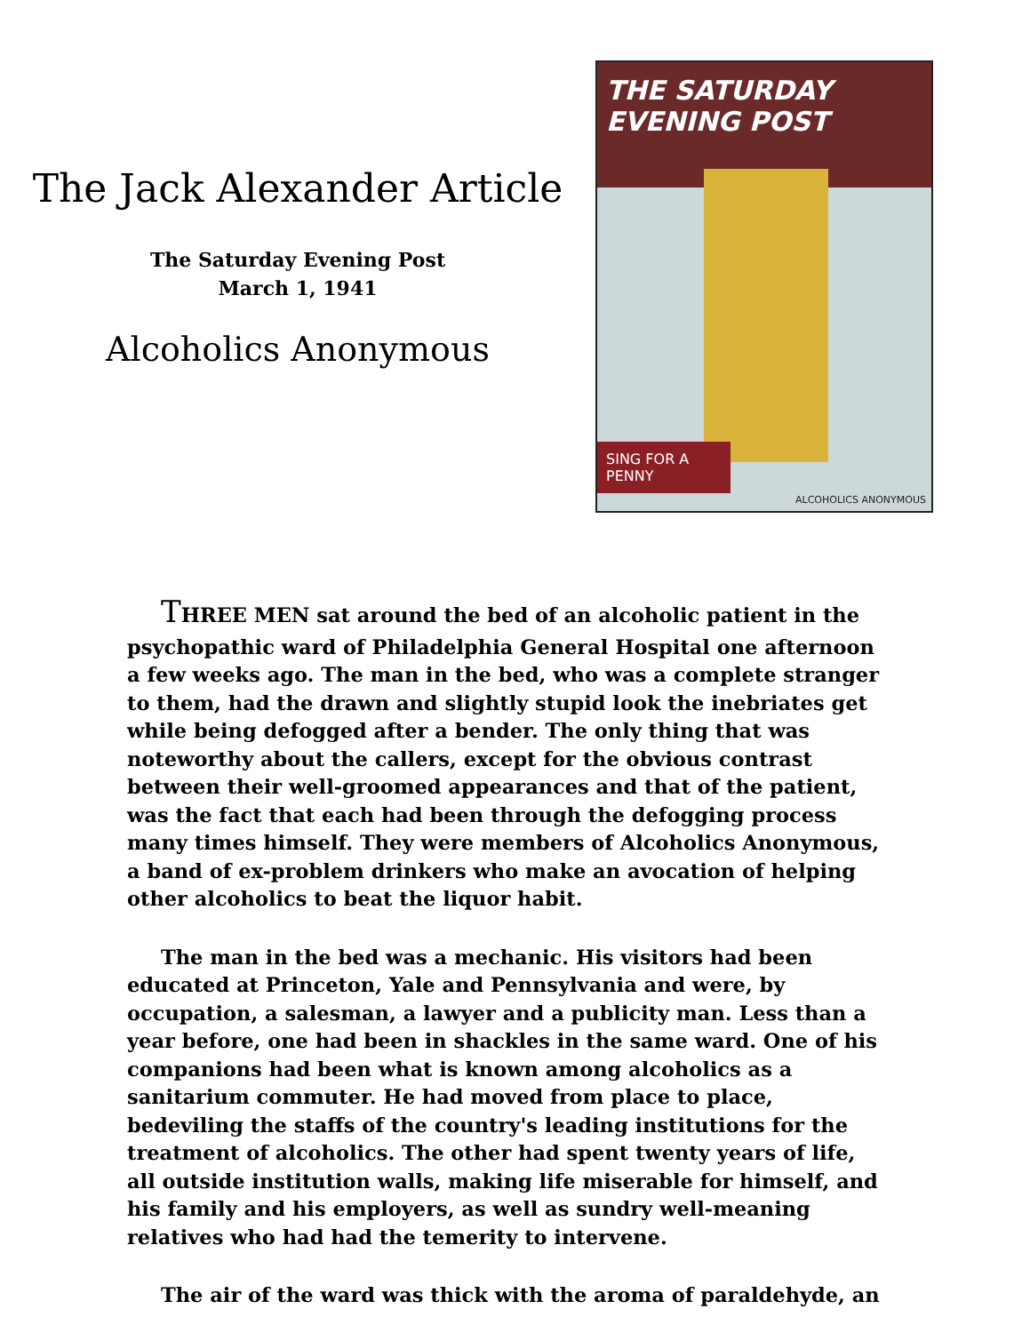The Jack Alexander Article
The Saturday Evening Post
March 1, 1941
Alcoholics Anonymous
THE SATURDAY EVENING POST
SING FOR A PENNY
ALCOHOLICS ANONYMOUS
THREE MEN sat around the bed of an alcoholic patient in the psychopathic ward of Philadelphia General Hospital one afternoon a few weeks ago. The man in the bed, who was a complete stranger to them, had the drawn and slightly stupid look the inebriates get while being defogged after a bender. The only thing that was noteworthy about the callers, except for the obvious contrast between their well-groomed appearances and that of the patient, was the fact that each had been through the defogging process many times himself. They were members of Alcoholics Anonymous, a band of ex-problem drinkers who make an avocation of helping other alcoholics to beat the liquor habit.
The man in the bed was a mechanic. His visitors had been educated at Princeton, Yale and Pennsylvania and were, by occupation, a salesman, a lawyer and a publicity man. Less than a year before, one had been in shackles in the same ward. One of his companions had been what is known among alcoholics as a sanitarium commuter. He had moved from place to place, bedeviling the staffs of the country's leading institutions for the treatment of alcoholics. The other had spent twenty years of life, all outside institution walls, making life miserable for himself, and his family and his employers, as well as sundry well-meaning relatives who had had the temerity to intervene.
The air of the ward was thick with the aroma of paraldehyde, an